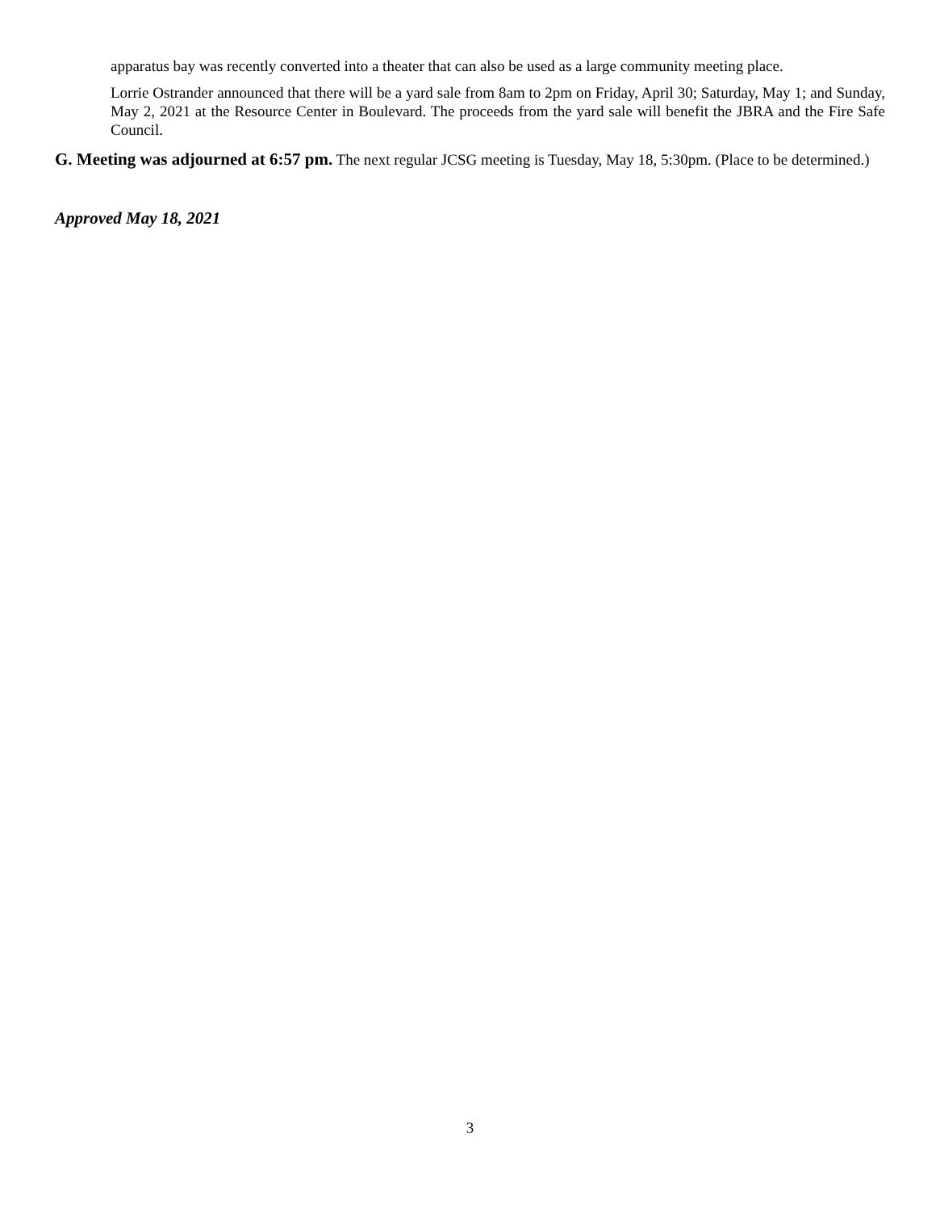apparatus bay was recently converted into a theater that can also be used as a large community meeting place.
Lorrie Ostrander announced that there will be a yard sale from 8am to 2pm on Friday, April 30; Saturday, May 1; and Sunday, May 2, 2021 at the Resource Center in Boulevard. The proceeds from the yard sale will benefit the JBRA and the Fire Safe Council.
G. Meeting was adjourned at 6:57 pm. The next regular JCSG meeting is Tuesday, May 18, 5:30pm. (Place to be determined.)
Approved May 18, 2021
3